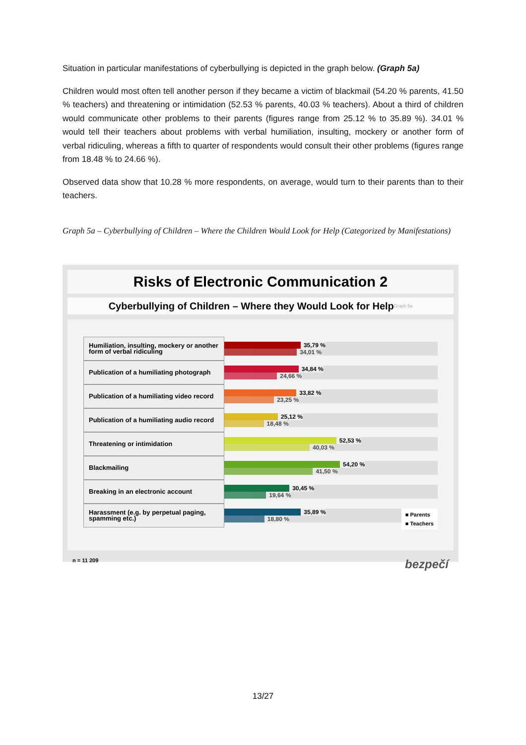Situation in particular manifestations of cyberbullying is depicted in the graph below. (Graph 5a)
Children would most often tell another person if they became a victim of blackmail (54.20 % parents, 41.50 % teachers) and threatening or intimidation (52.53 % parents, 40.03 % teachers). About a third of children would communicate other problems to their parents (figures range from 25.12 % to 35.89 %). 34.01 % would tell their teachers about problems with verbal humiliation, insulting, mockery or another form of verbal ridiculing, whereas a fifth to quarter of respondents would consult their other problems (figures range from 18.48 % to 24.66 %).
Observed data show that 10.28 % more respondents, on average, would turn to their parents than to their teachers.
Graph 5a – Cyberbullying of Children – Where the Children Would Look for Help (Categorized by Manifestations)
Risks of Electronic Communication 2
Cyberbullying of Children – Where they Would Look for HelpGraph 5a
Humiliation, insulting, mockery or another form of verbal ridiculing
35,79 %
34,01 %
Publication of a humiliating photograph
34,84 %
24,66 %
Publication of a humiliating video record
33,82 %
23,25 %
Publication of a humiliating audio record
25,12 %
18,48 %
Threatening or intimidation
52,53 %
40,03 %
Blackmailing
54,20 %
41,50 %
Breaking in an electronic account
30,45 %
19,64 %
Harassment (e.g. by perpetual paging, spamming etc.)
35,89 %
18,80 %
■ Parents
■ Teachers
n = 11 209 bezpečí
13/27